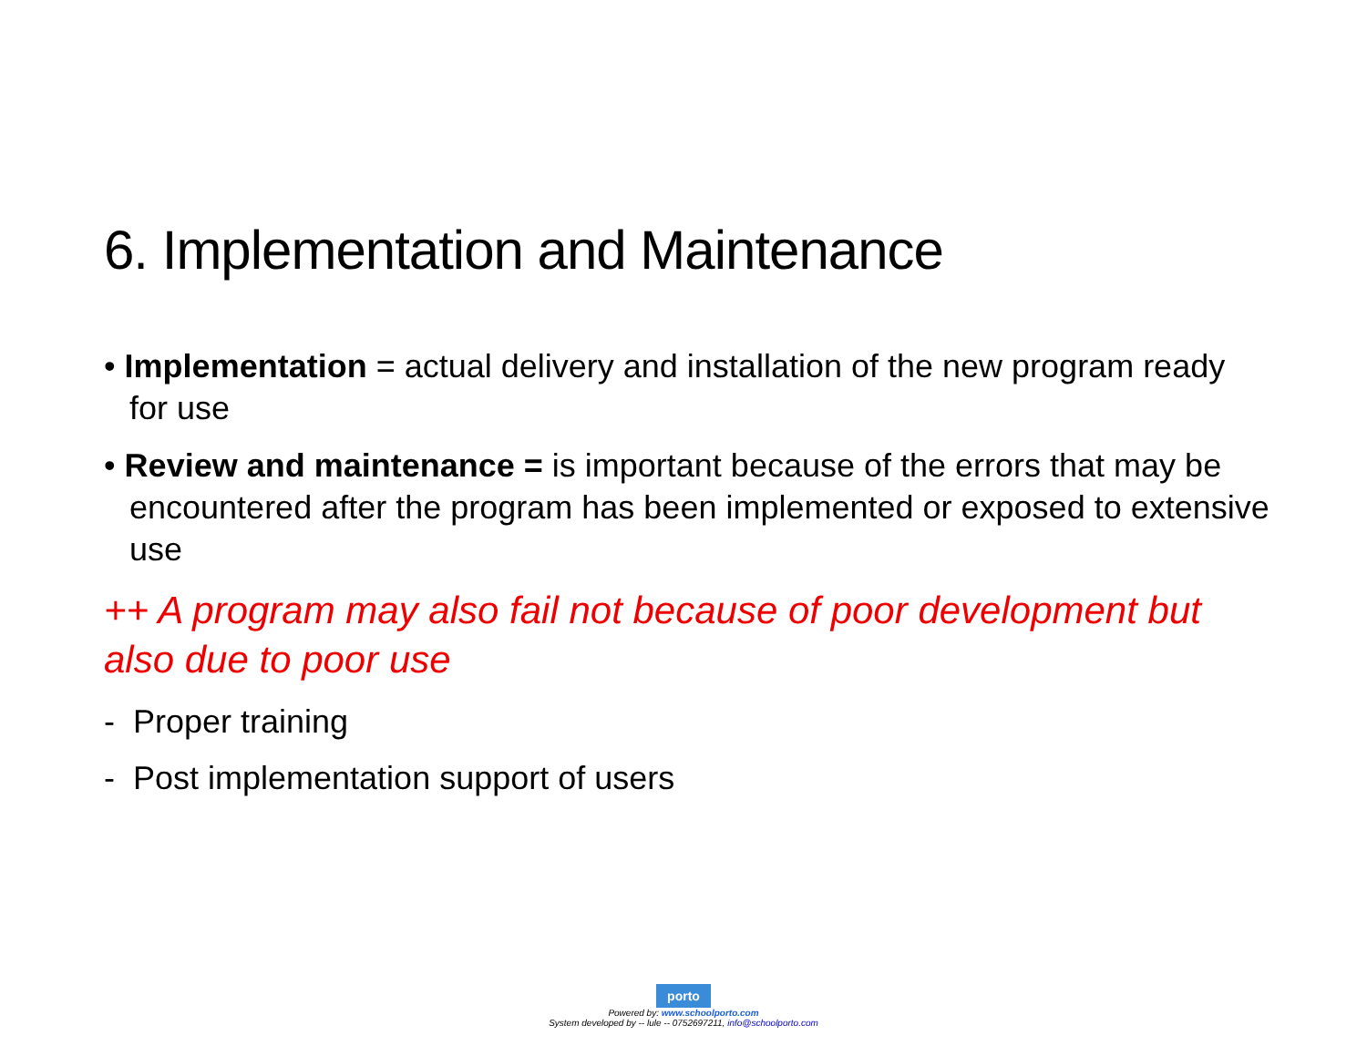6. Implementation and Maintenance
• Implementation = actual delivery and installation of the new program ready for use
• Review and maintenance = is important because of the errors that may be encountered after the program has been implemented or exposed to extensive use
++ A program may also fail not because of poor development but also due to poor use
- Proper training
- Post implementation support of users
porto
Powered by: www.schoolporto.com
System developed by -- lule -- 0752697211, info@schoolporto.com